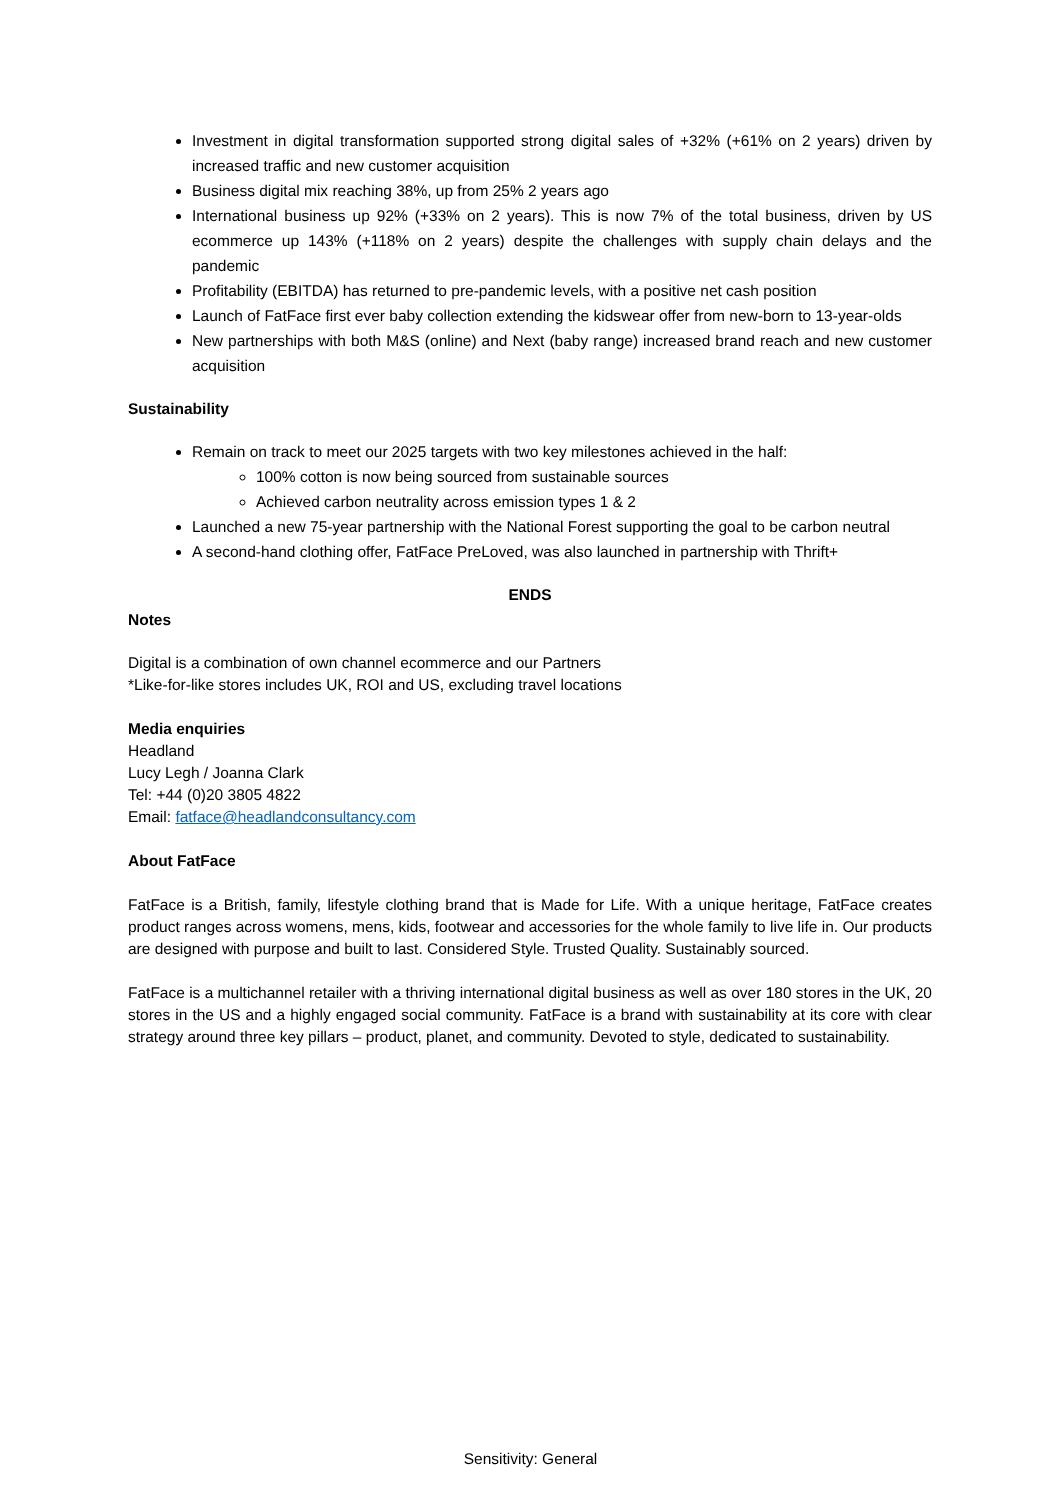Investment in digital transformation supported strong digital sales of +32% (+61% on 2 years) driven by increased traffic and new customer acquisition
Business digital mix reaching 38%, up from 25% 2 years ago
International business up 92% (+33% on 2 years). This is now 7% of the total business, driven by US ecommerce up 143% (+118% on 2 years) despite the challenges with supply chain delays and the pandemic
Profitability (EBITDA) has returned to pre-pandemic levels, with a positive net cash position
Launch of FatFace first ever baby collection extending the kidswear offer from new-born to 13-year-olds
New partnerships with both M&S (online) and Next (baby range) increased brand reach and new customer acquisition
Sustainability
Remain on track to meet our 2025 targets with two key milestones achieved in the half:
100% cotton is now being sourced from sustainable sources
Achieved carbon neutrality across emission types 1 & 2
Launched a new 75-year partnership with the National Forest supporting the goal to be carbon neutral
A second-hand clothing offer, FatFace PreLoved, was also launched in partnership with Thrift+
ENDS
Notes
Digital is a combination of own channel ecommerce and our Partners
*Like-for-like stores includes UK, ROI and US, excluding travel locations
Media enquiries
Headland
Lucy Legh / Joanna Clark
Tel: +44 (0)20 3805 4822
Email: fatface@headlandconsultancy.com
About FatFace
FatFace is a British, family, lifestyle clothing brand that is Made for Life. With a unique heritage, FatFace creates product ranges across womens, mens, kids, footwear and accessories for the whole family to live life in. Our products are designed with purpose and built to last. Considered Style. Trusted Quality. Sustainably sourced.
FatFace is a multichannel retailer with a thriving international digital business as well as over 180 stores in the UK, 20 stores in the US and a highly engaged social community. FatFace is a brand with sustainability at its core with clear strategy around three key pillars – product, planet, and community. Devoted to style, dedicated to sustainability.
Sensitivity: General